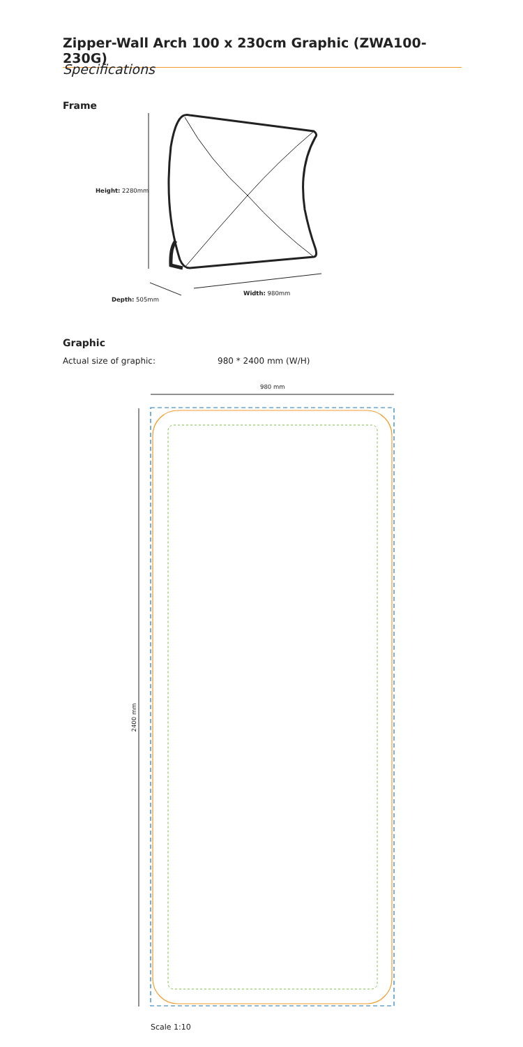Zipper-Wall Arch 100 x 230cm Graphic (ZWA100-230G)
Specifications
Frame
Height: 2280mm
Depth: 505mm
Width: 980mm
Graphic
Actual size of graphic: 980 * 2400 mm (W/H)
980 mm
2400 mm
Scale 1:10